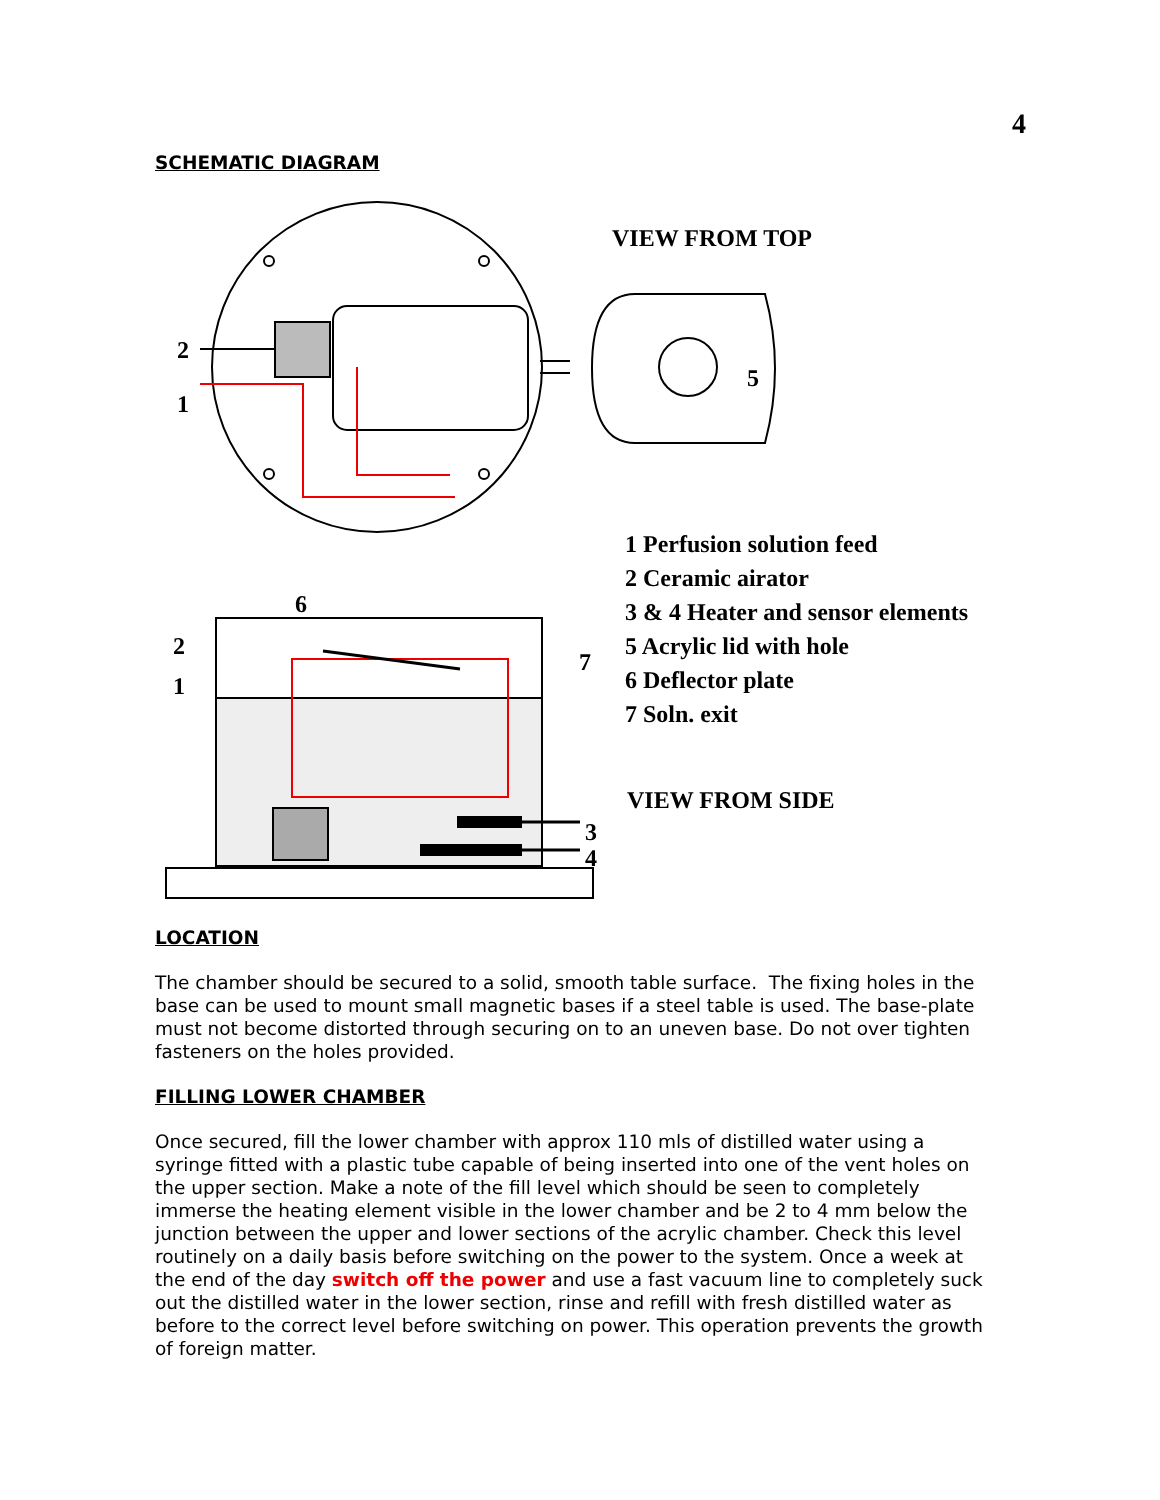4
SCHEMATIC DIAGRAM
VIEW FROM TOP
2
1
5
1 Perfusion solution feed
2 Ceramic airator
3 & 4 Heater and sensor elements
5 Acrylic lid with hole
6 Deflector plate
7 Soln. exit
6
2
1
7
VIEW FROM SIDE
3
4
LOCATION
The chamber should be secured to a solid, smooth table surface. The fixing holes in the base can be used to mount small magnetic bases if a steel table is used. The base-plate must not become distorted through securing on to an uneven base. Do not over tighten fasteners on the holes provided.
FILLING LOWER CHAMBER
Once secured, fill the lower chamber with approx 110 mls of distilled water using a syringe fitted with a plastic tube capable of being inserted into one of the vent holes on the upper section. Make a note of the fill level which should be seen to completely immerse the heating element visible in the lower chamber and be 2 to 4 mm below the junction between the upper and lower sections of the acrylic chamber. Check this level routinely on a daily basis before switching on the power to the system. Once a week at the end of the day switch off the power and use a fast vacuum line to completely suck out the distilled water in the lower section, rinse and refill with fresh distilled water as before to the correct level before switching on power. This operation prevents the growth of foreign matter.